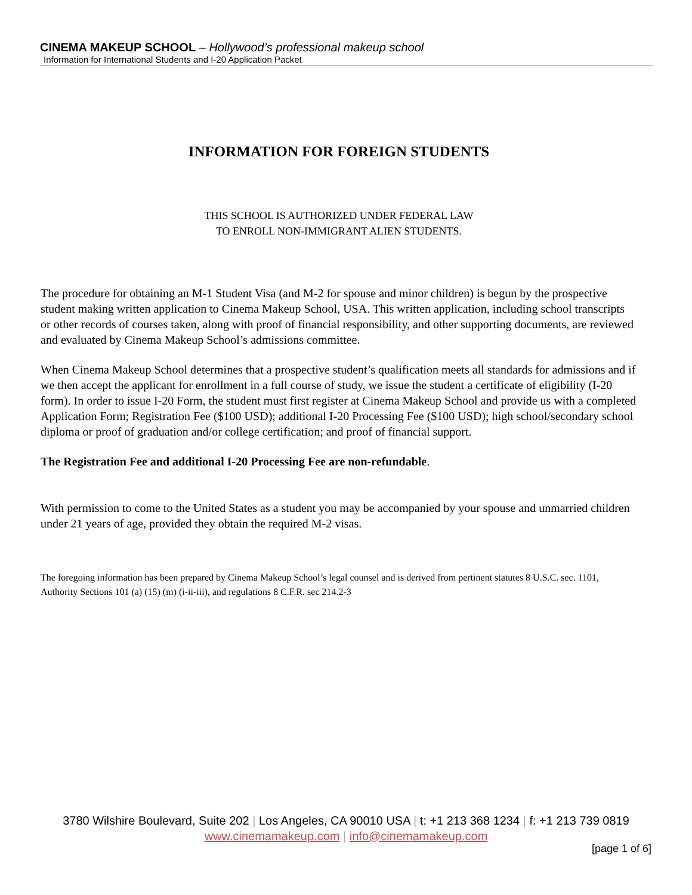CINEMA MAKEUP SCHOOL – Hollywood’s professional makeup school
Information for International Students and I-20 Application Packet
INFORMATION FOR FOREIGN STUDENTS
THIS SCHOOL IS AUTHORIZED UNDER FEDERAL LAW
TO ENROLL NON-IMMIGRANT ALIEN STUDENTS.
The procedure for obtaining an M-1 Student Visa (and M-2 for spouse and minor children) is begun by the prospective student making written application to Cinema Makeup School, USA. This written application, including school transcripts or other records of courses taken, along with proof of financial responsibility, and other supporting documents, are reviewed and evaluated by Cinema Makeup School’s admissions committee.
When Cinema Makeup School determines that a prospective student’s qualification meets all standards for admissions and if we then accept the applicant for enrollment in a full course of study, we issue the student a certificate of eligibility (I-20 form). In order to issue I-20 Form, the student must first register at Cinema Makeup School and provide us with a completed Application Form; Registration Fee ($100 USD); additional I-20 Processing Fee ($100 USD); high school/secondary school diploma or proof of graduation and/or college certification; and proof of financial support.
The Registration Fee and additional I-20 Processing Fee are non-refundable.
With permission to come to the United States as a student you may be accompanied by your spouse and unmarried children under 21 years of age, provided they obtain the required M-2 visas.
The foregoing information has been prepared by Cinema Makeup School’s legal counsel and is derived from pertinent statutes 8 U.S.C. sec. 1101, Authority Sections 101 (a) (15) (m) (i-ii-iii), and regulations 8 C.F.R. sec 214.2-3
3780 Wilshire Boulevard, Suite 202 | Los Angeles, CA 90010 USA | t: +1 213 368 1234 | f: +1 213 739 0819
www.cinemamakeup.com | info@cinemamakeup.com
[page 1 of 6]